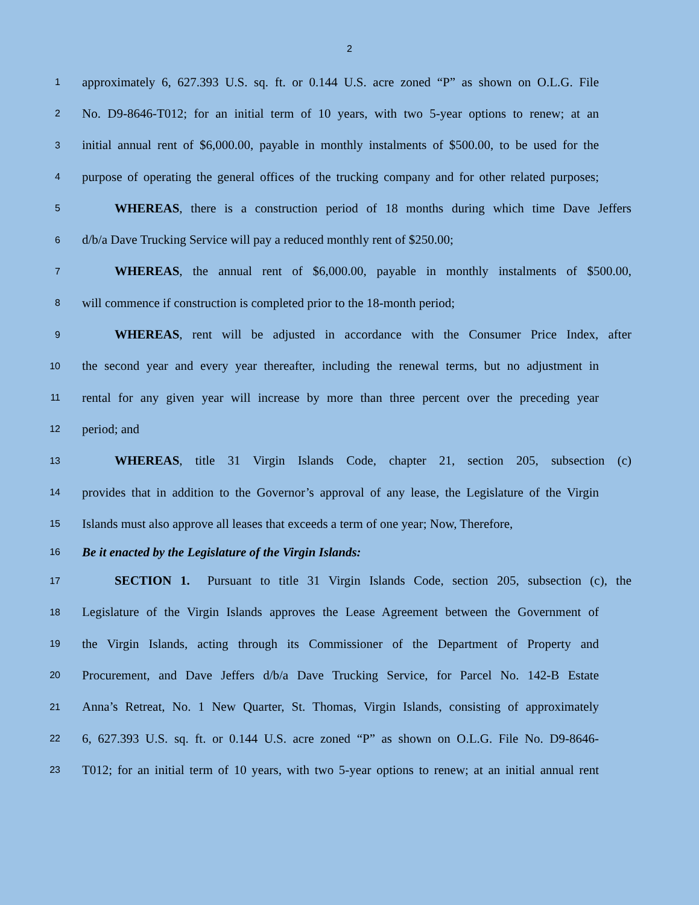2
1 approximately 6, 627.393 U.S. sq. ft. or 0.144 U.S. acre zoned “P” as shown on O.L.G. File
2 No. D9-8646-T012; for an initial term of 10 years, with two 5-year options to renew; at an
3 initial annual rent of $6,000.00, payable in monthly instalments of $500.00, to be used for the
4 purpose of operating the general offices of the trucking company and for other related purposes;
5 WHEREAS, there is a construction period of 18 months during which time Dave Jeffers
6 d/b/a Dave Trucking Service will pay a reduced monthly rent of $250.00;
7 WHEREAS, the annual rent of $6,000.00, payable in monthly instalments of $500.00,
8 will commence if construction is completed prior to the 18-month period;
9 WHEREAS, rent will be adjusted in accordance with the Consumer Price Index, after
10 the second year and every year thereafter, including the renewal terms, but no adjustment in
11 rental for any given year will increase by more than three percent over the preceding year
12 period; and
13 WHEREAS, title 31 Virgin Islands Code, chapter 21, section 205, subsection (c)
14 provides that in addition to the Governor’s approval of any lease, the Legislature of the Virgin
15 Islands must also approve all leases that exceeds a term of one year; Now, Therefore,
16 Be it enacted by the Legislature of the Virgin Islands:
17 SECTION 1. Pursuant to title 31 Virgin Islands Code, section 205, subsection (c), the
18 Legislature of the Virgin Islands approves the Lease Agreement between the Government of
19 the Virgin Islands, acting through its Commissioner of the Department of Property and
20 Procurement, and Dave Jeffers d/b/a Dave Trucking Service, for Parcel No. 142-B Estate
21 Anna’s Retreat, No. 1 New Quarter, St. Thomas, Virgin Islands, consisting of approximately
22 6, 627.393 U.S. sq. ft. or 0.144 U.S. acre zoned “P” as shown on O.L.G. File No. D9-8646-
23 T012; for an initial term of 10 years, with two 5-year options to renew; at an initial annual rent